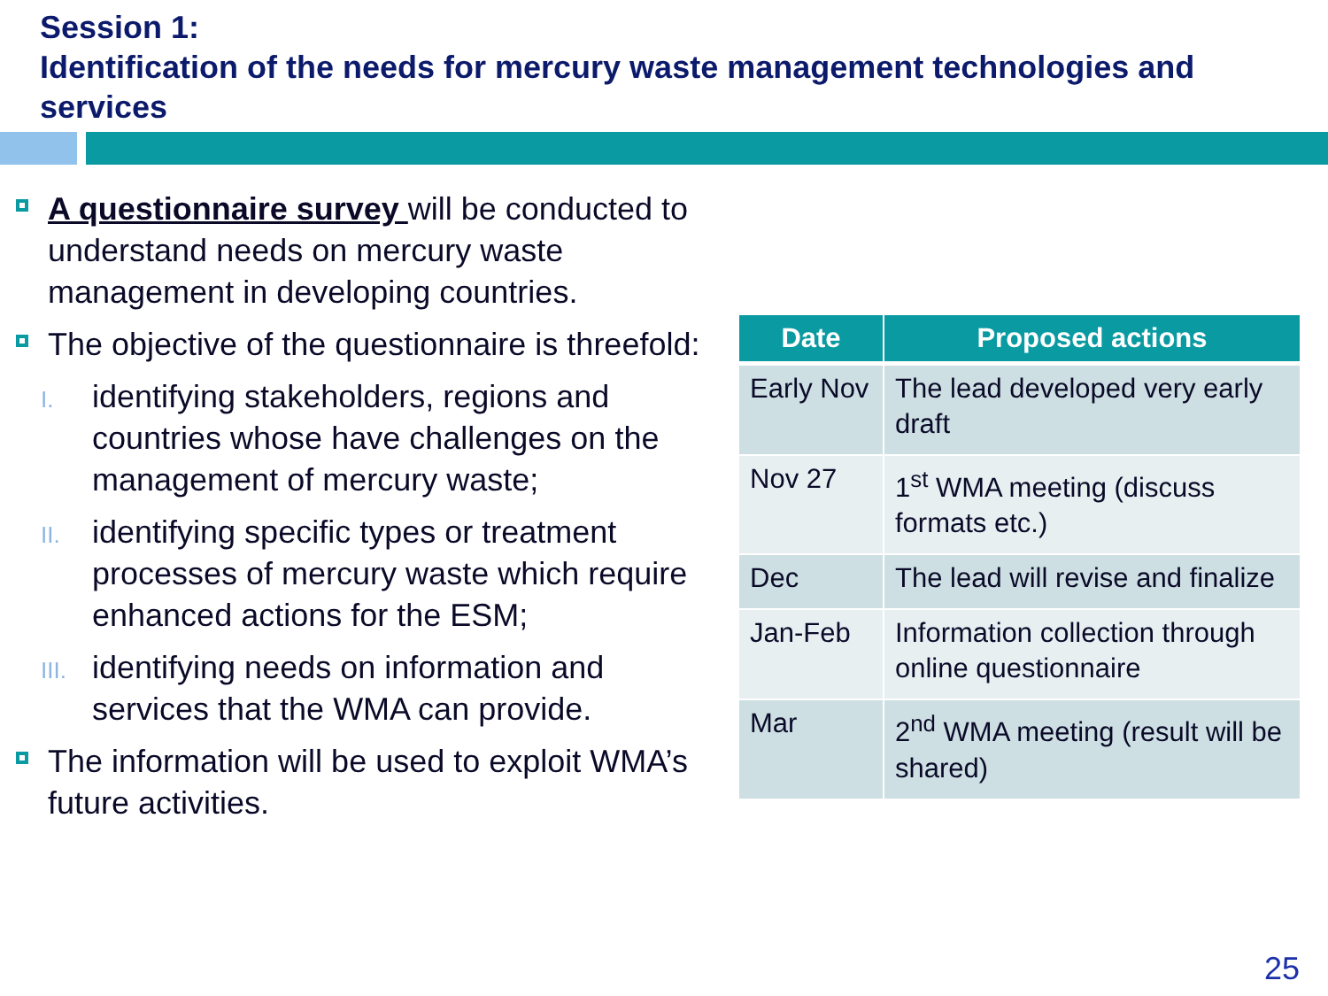Session 1:
Identification of the needs for mercury waste management technologies and services
A questionnaire survey will be conducted to understand needs on mercury waste management in developing countries.
The objective of the questionnaire is threefold:
I.
identifying stakeholders, regions and countries whose have challenges on the management of mercury waste;
II.
identifying specific types or treatment processes of mercury waste which require enhanced actions for the ESM;
III.
identifying needs on information and services that the WMA can provide.
The information will be used to exploit WMA’s future activities.
| Date | Proposed actions |
| --- | --- |
| Early Nov | The lead developed very early draft |
| Nov 27 | 1<sup>st</sup> WMA meeting (discuss formats etc.) |
| Dec | The lead will revise and finalize |
| Jan-Feb | Information collection through online questionnaire |
| Mar | 2<sup>nd</sup> WMA meeting (result will be shared) |
25